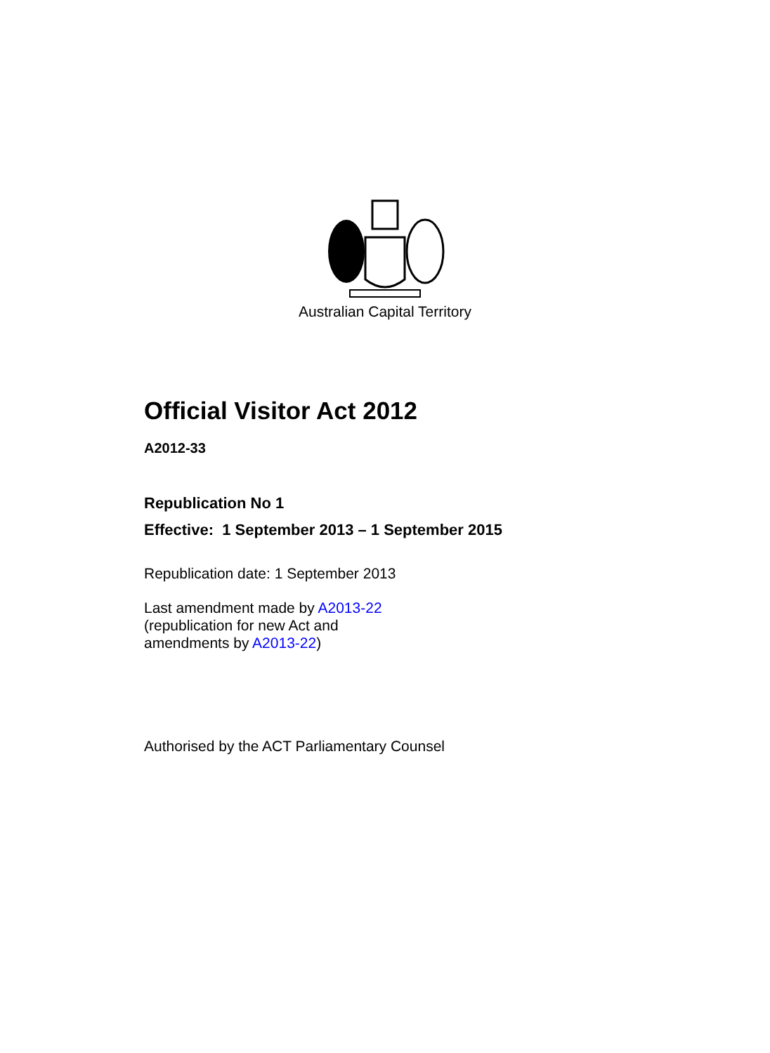Australian Capital Territory
Official Visitor Act 2012
A2012-33
Republication No 1
Effective: 1 September 2013 – 1 September 2015
Republication date: 1 September 2013
Last amendment made by A2013-22
(republication for new Act and
amendments by A2013-22)
Authorised by the ACT Parliamentary Counsel